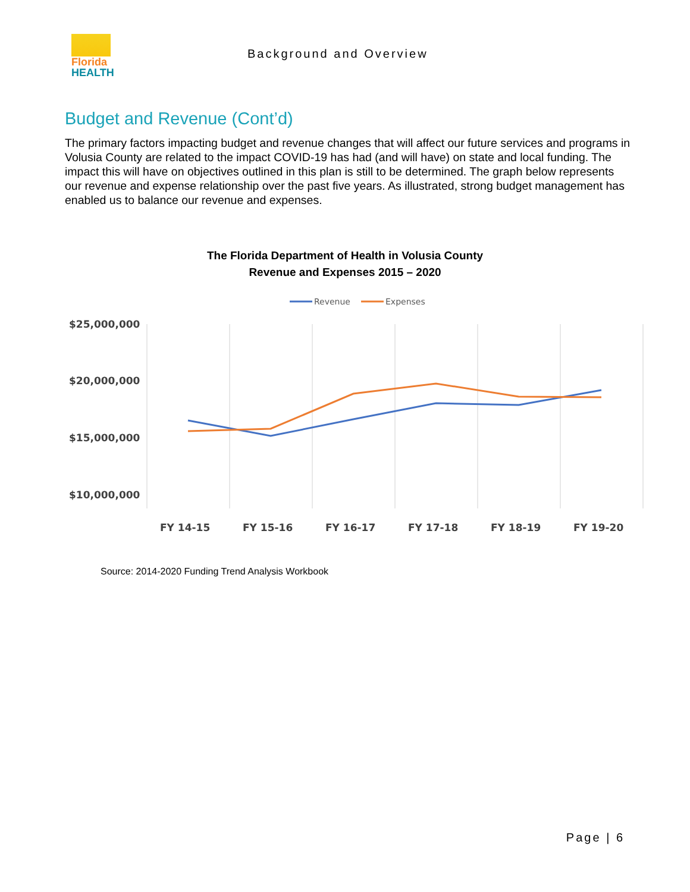Florida
HEALTH
Background and Overview
Budget and Revenue (Cont’d)
The primary factors impacting budget and revenue changes that will affect our future services and programs in Volusia County are related to the impact COVID-19 has had (and will have) on state and local funding. The impact this will have on objectives outlined in this plan is still to be determined. The graph below represents our revenue and expense relationship over the past five years. As illustrated, strong budget management has enabled us to balance our revenue and expenses.
The Florida Department of Health in Volusia County
Revenue and Expenses 2015 – 2020
Revenue
Expenses
$25,000,000
$20,000,000
$15,000,000
$10,000,000
FY 14-15
FY 15-16
FY 16-17
FY 17-18
FY 18-19
FY 19-20
Source: 2014-2020 Funding Trend Analysis Workbook
Page | 6